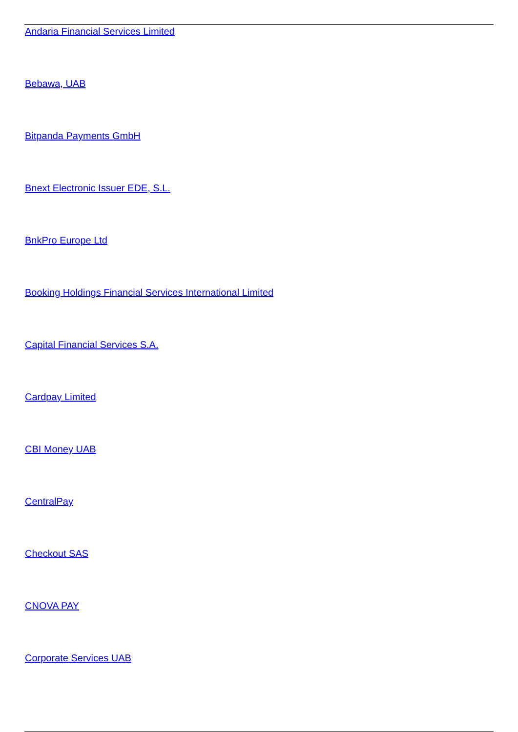Andaria Financial Services Limited
Bebawa, UAB
Bitpanda Payments GmbH
Bnext Electronic Issuer EDE, S.L.
BnkPro Europe Ltd
Booking Holdings Financial Services International Limited
Capital Financial Services S.A.
Cardpay Limited
CBI Money UAB
CentralPay
Checkout SAS
CNOVA PAY
Corporate Services UAB